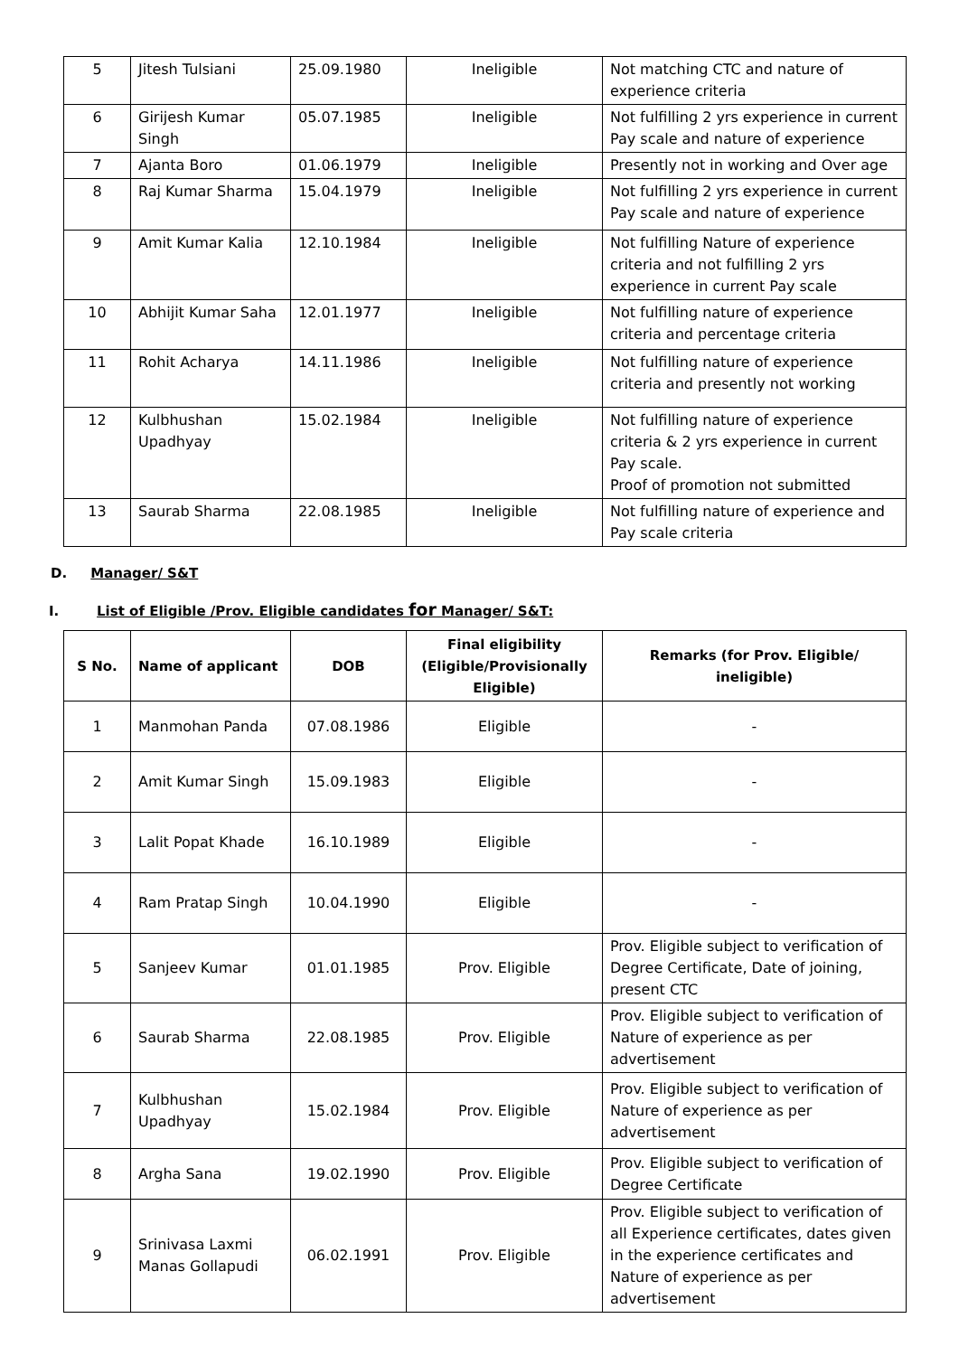| 5 | Jitesh Tulsiani | 25.09.1980 | Ineligible | Not matching CTC and nature of experience criteria |
| 6 | Girijesh Kumar Singh | 05.07.1985 | Ineligible | Not fulfilling 2 yrs experience in current Pay scale and nature of experience |
| 7 | Ajanta Boro | 01.06.1979 | Ineligible | Presently not in working and Over age |
| 8 | Raj Kumar Sharma | 15.04.1979 | Ineligible | Not fulfilling 2 yrs experience in current Pay scale and nature of experience |
| 9 | Amit Kumar Kalia | 12.10.1984 | Ineligible | Not fulfilling Nature of experience criteria and not fulfilling 2 yrs experience in current Pay scale |
| 10 | Abhijit Kumar Saha | 12.01.1977 | Ineligible | Not fulfilling nature of experience criteria and percentage criteria |
| 11 | Rohit Acharya | 14.11.1986 | Ineligible | Not fulfilling nature of experience criteria and presently not working |
| 12 | Kulbhushan Upadhyay | 15.02.1984 | Ineligible | Not fulfilling nature of experience criteria & 2 yrs experience in current Pay scale. Proof of promotion not submitted |
| 13 | Saurab Sharma | 22.08.1985 | Ineligible | Not fulfilling nature of experience and Pay scale criteria |
D. Manager/ S&T
I. List of Eligible /Prov. Eligible candidates for Manager/ S&T:
| S No. | Name of applicant | DOB | Final eligibility (Eligible/Provisionally Eligible) | Remarks (for Prov. Eligible/ ineligible) |
| --- | --- | --- | --- | --- |
| 1 | Manmohan Panda | 07.08.1986 | Eligible | - |
| 2 | Amit Kumar Singh | 15.09.1983 | Eligible | - |
| 3 | Lalit Popat Khade | 16.10.1989 | Eligible | - |
| 4 | Ram Pratap Singh | 10.04.1990 | Eligible | - |
| 5 | Sanjeev Kumar | 01.01.1985 | Prov. Eligible | Prov. Eligible subject to verification of Degree Certificate, Date of joining, present CTC |
| 6 | Saurab Sharma | 22.08.1985 | Prov. Eligible | Prov. Eligible subject to verification of Nature of experience as per advertisement |
| 7 | Kulbhushan Upadhyay | 15.02.1984 | Prov. Eligible | Prov. Eligible subject to verification of Nature of experience as per advertisement |
| 8 | Argha Sana | 19.02.1990 | Prov. Eligible | Prov. Eligible subject to verification of Degree Certificate |
| 9 | Srinivasa Laxmi Manas Gollapudi | 06.02.1991 | Prov. Eligible | Prov. Eligible subject to verification of all Experience certificates, dates given in the experience certificates and Nature of experience as per advertisement |